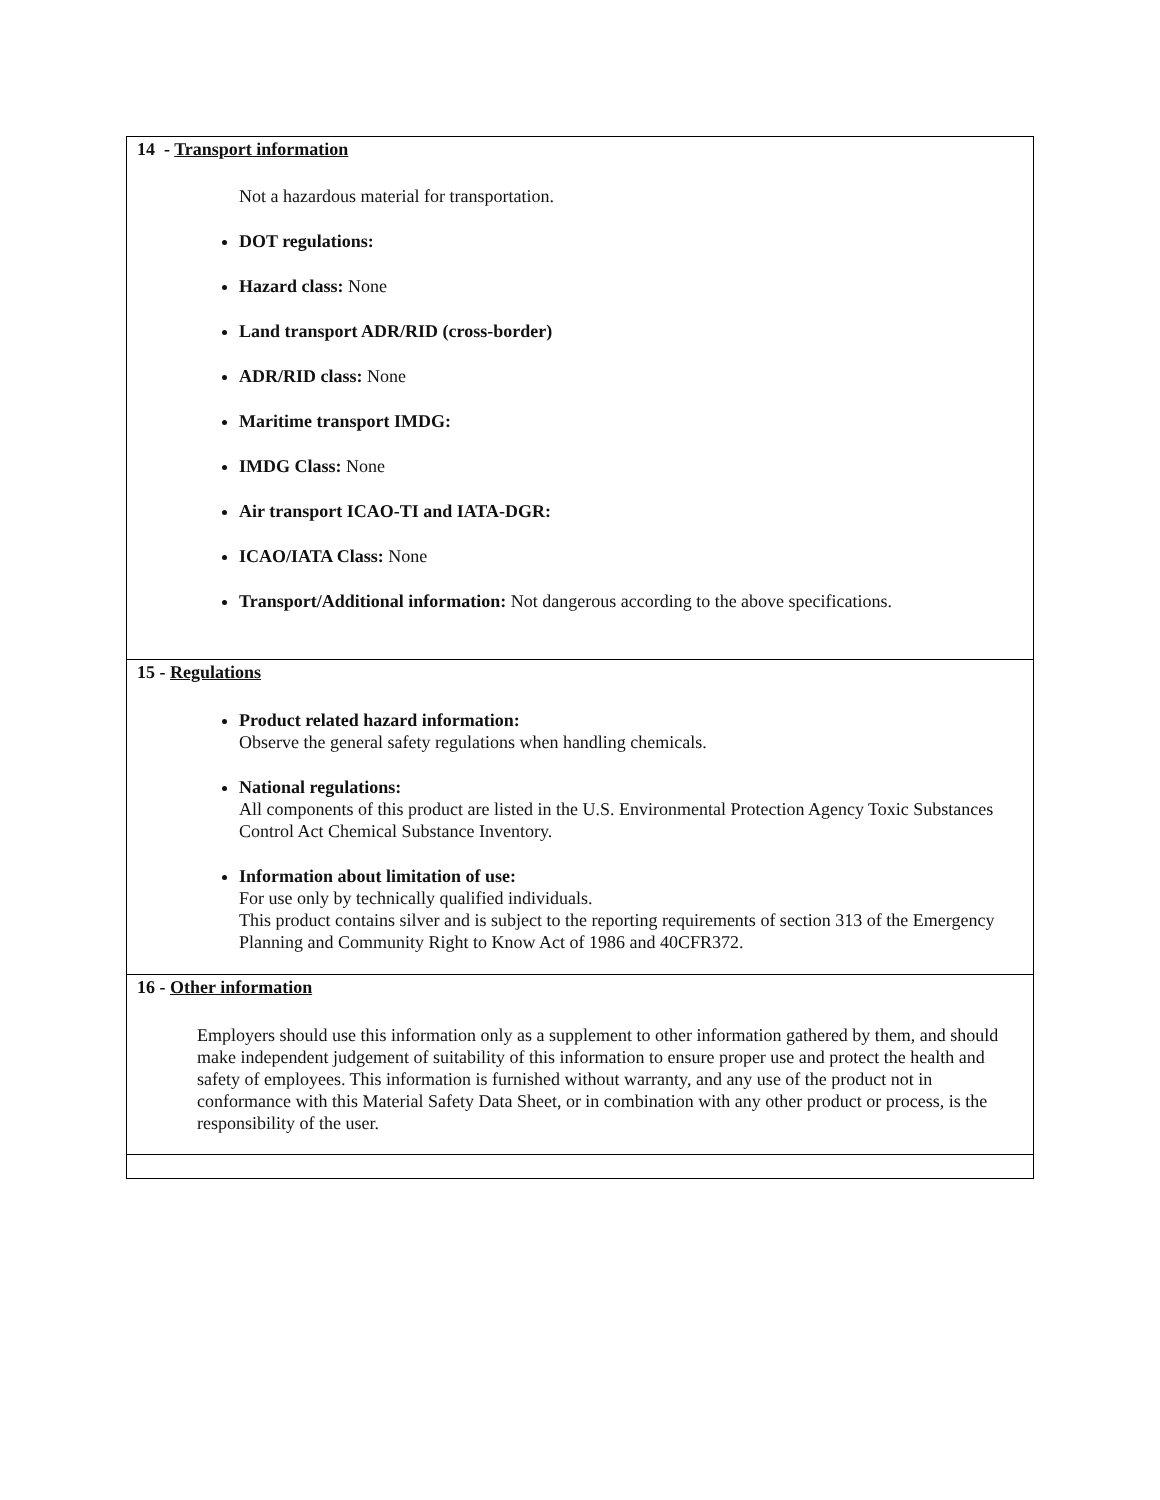14 - Transport information
Not a hazardous material for transportation.
DOT regulations:
Hazard class: None
Land transport ADR/RID (cross-border)
ADR/RID class: None
Maritime transport IMDG:
IMDG Class: None
Air transport ICAO-TI and IATA-DGR:
ICAO/IATA Class: None
Transport/Additional information: Not dangerous according to the above specifications.
15 - Regulations
Product related hazard information:
Observe the general safety regulations when handling chemicals.
National regulations:
All components of this product are listed in the U.S. Environmental Protection Agency Toxic Substances Control Act Chemical Substance Inventory.
Information about limitation of use:
For use only by technically qualified individuals.
This product contains silver and is subject to the reporting requirements of section 313 of the Emergency Planning and Community Right to Know Act of 1986 and 40CFR372.
16 - Other information
Employers should use this information only as a supplement to other information gathered by them, and should make independent judgement of suitability of this information to ensure proper use and protect the health and safety of employees. This information is furnished without warranty, and any use of the product not in conformance with this Material Safety Data Sheet, or in combination with any other product or process, is the responsibility of the user.